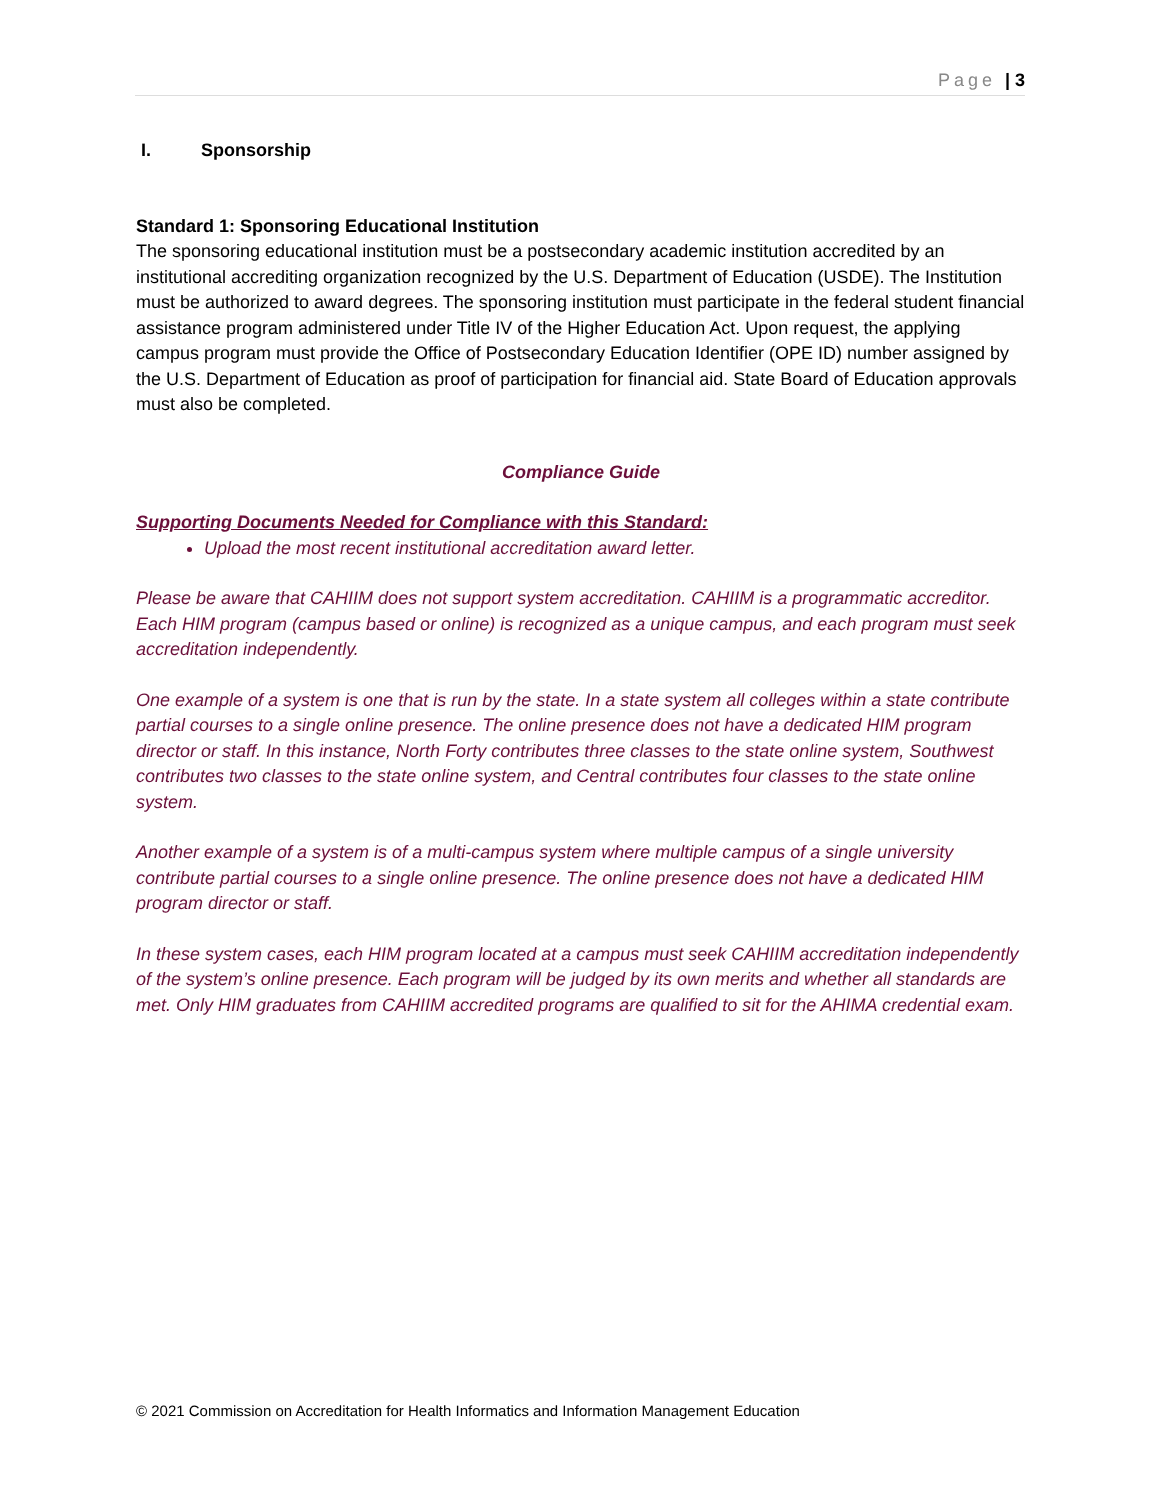Page | 3
I. Sponsorship
Standard 1: Sponsoring Educational Institution
The sponsoring educational institution must be a postsecondary academic institution accredited by an institutional accrediting organization recognized by the U.S. Department of Education (USDE). The Institution must be authorized to award degrees. The sponsoring institution must participate in the federal student financial assistance program administered under Title IV of the Higher Education Act. Upon request, the applying campus program must provide the Office of Postsecondary Education Identifier (OPE ID) number assigned by the U.S. Department of Education as proof of participation for financial aid. State Board of Education approvals must also be completed.
Compliance Guide
Supporting Documents Needed for Compliance with this Standard:
Upload the most recent institutional accreditation award letter.
Please be aware that CAHIIM does not support system accreditation. CAHIIM is a programmatic accreditor. Each HIM program (campus based or online) is recognized as a unique campus, and each program must seek accreditation independently.
One example of a system is one that is run by the state. In a state system all colleges within a state contribute partial courses to a single online presence. The online presence does not have a dedicated HIM program director or staff. In this instance, North Forty contributes three classes to the state online system, Southwest contributes two classes to the state online system, and Central contributes four classes to the state online system.
Another example of a system is of a multi-campus system where multiple campus of a single university contribute partial courses to a single online presence. The online presence does not have a dedicated HIM program director or staff.
In these system cases, each HIM program located at a campus must seek CAHIIM accreditation independently of the system’s online presence. Each program will be judged by its own merits and whether all standards are met. Only HIM graduates from CAHIIM accredited programs are qualified to sit for the AHIMA credential exam.
© 2021 Commission on Accreditation for Health Informatics and Information Management Education